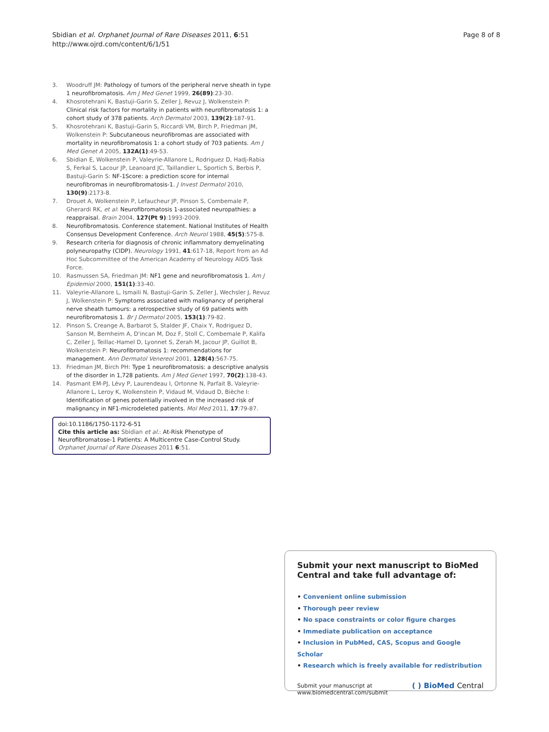Sbidian et al. Orphanet Journal of Rare Diseases 2011, 6:51
http://www.ojrd.com/content/6/1/51
Page 8 of 8
3. Woodruff JM: Pathology of tumors of the peripheral nerve sheath in type 1 neurofibromatosis. Am J Med Genet 1999, 26(89):23-30.
4. Khosrotehrani K, Bastuji-Garin S, Zeller J, Revuz J, Wolkenstein P: Clinical risk factors for mortality in patients with neurofibromatosis 1: a cohort study of 378 patients. Arch Dermatol 2003, 139(2):187-91.
5. Khosrotehrani K, Bastuji-Garin S, Riccardi VM, Birch P, Friedman JM, Wolkenstein P: Subcutaneous neurofibromas are associated with mortality in neurofibromatosis 1: a cohort study of 703 patients. Am J Med Genet A 2005, 132A(1):49-53.
6. Sbidian E, Wolkenstein P, Valeyrie-Allanore L, Rodriguez D, Hadj-Rabia S, Ferkal S, Lacour JP, Leanoard JC, Taillandier L, Sportich S, Berbis P, Bastuji-Garin S: NF-1Score: a prediction score for internal neurofibromas in neurofibromatosis-1. J Invest Dermatol 2010, 130(9):2173-8.
7. Drouet A, Wolkenstein P, Lefaucheur JP, Pinson S, Combemale P, Gherardi RK, et al: Neurofibromatosis 1-associated neuropathies: a reappraisal. Brain 2004, 127(Pt 9):1993-2009.
8. Neurofibromatosis. Conference statement. National Institutes of Health Consensus Development Conference. Arch Neurol 1988, 45(5):575-8.
9. Research criteria for diagnosis of chronic inflammatory demyelinating polyneuropathy (CIDP). Neurology 1991, 41:617-18, Report from an Ad Hoc Subcommittee of the American Academy of Neurology AIDS Task Force.
10. Rasmussen SA, Friedman JM: NF1 gene and neurofibromatosis 1. Am J Epidemiol 2000, 151(1):33-40.
11. Valeyrie-Allanore L, Ismaili N, Bastuji-Garin S, Zeller J, Wechsler J, Revuz J, Wolkenstein P: Symptoms associated with malignancy of peripheral nerve sheath tumours: a retrospective study of 69 patients with neurofibromatosis 1. Br J Dermatol 2005, 153(1):79-82.
12. Pinson S, Creange A, Barbarot S, Stalder JF, Chaix Y, Rodriguez D, Sanson M, Bernheim A, D'incan M, Doz F, Stoll C, Combemale P, Kalifa C, Zeller J, Teillac-Hamel D, Lyonnet S, Zerah M, Jacour JP, Guillot B, Wolkenstein P: Neurofibromatosis 1: recommendations for management. Ann Dermatol Venereol 2001, 128(4):567-75.
13. Friedman JM, Birch PH: Type 1 neurofibromatosis: a descriptive analysis of the disorder in 1,728 patients. Am J Med Genet 1997, 70(2):138-43.
14. Pasmant EM-PJ, Lévy P, Laurendeau I, Ortonne N, Parfait B, Valeyrie-Allanore L, Leroy K, Wolkenstein P, Vidaud M, Vidaud D, Bièche I: Identification of genes potentially involved in the increased risk of malignancy in NF1-microdeleted patients. Mol Med 2011, 17:79-87.
doi:10.1186/1750-1172-6-51
Cite this article as: Sbidian et al.: At-Risk Phenotype of Neurofibromatose-1 Patients: A Multicentre Case-Control Study. Orphanet Journal of Rare Diseases 2011 6:51.
Submit your next manuscript to BioMed Central and take full advantage of:
• Convenient online submission
• Thorough peer review
• No space constraints or color figure charges
• Immediate publication on acceptance
• Inclusion in PubMed, CAS, Scopus and Google Scholar
• Research which is freely available for redistribution
Submit your manuscript at
www.biomedcentral.com/submit
( ) BioMed Central